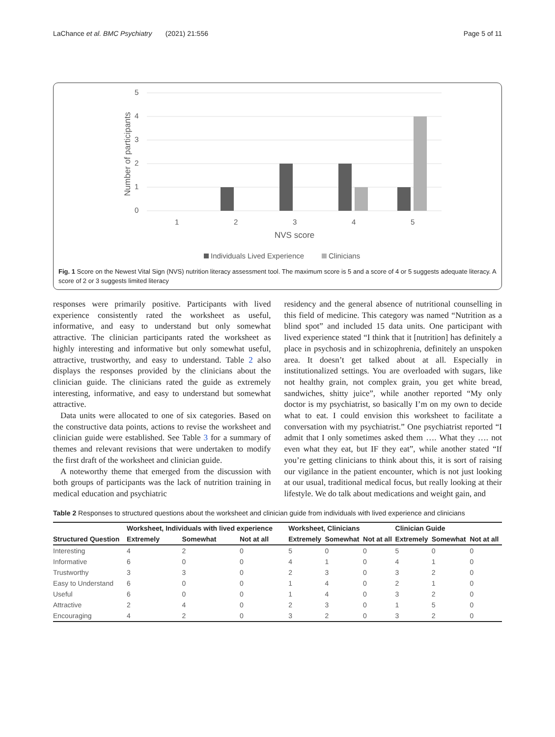LaChance et al. BMC Psychiatry (2021) 21:556 Page 5 of 11
5
4
3
2
1
0
Number of participants
1
2
3
4
5
NVS score
Individuals Lived Experience
Clinicians
Fig. 1 Score on the Newest Vital Sign (NVS) nutrition literacy assessment tool. The maximum score is 5 and a score of 4 or 5 suggests adequate literacy. A score of 2 or 3 suggests limited literacy
responses were primarily positive. Participants with lived experience consistently rated the worksheet as useful, informative, and easy to understand but only somewhat attractive. The clinician participants rated the worksheet as highly interesting and informative but only somewhat useful, attractive, trustworthy, and easy to understand. Table 2 also displays the responses provided by the clinicians about the clinician guide. The clinicians rated the guide as extremely interesting, informative, and easy to understand but somewhat attractive.
Data units were allocated to one of six categories. Based on the constructive data points, actions to revise the worksheet and clinician guide were established. See Table 3 for a summary of themes and relevant revisions that were undertaken to modify the first draft of the worksheet and clinician guide.
A noteworthy theme that emerged from the discussion with both groups of participants was the lack of nutrition training in medical education and psychiatric
residency and the general absence of nutritional counselling in this field of medicine. This category was named “Nutrition as a blind spot” and included 15 data units. One participant with lived experience stated “I think that it [nutrition] has definitely a place in psychosis and in schizophrenia, definitely an unspoken area. It doesn’t get talked about at all. Especially in institutionalized settings. You are overloaded with sugars, like not healthy grain, not complex grain, you get white bread, sandwiches, shitty juice”, while another reported “My only doctor is my psychiatrist, so basically I’m on my own to decide what to eat. I could envision this worksheet to facilitate a conversation with my psychiatrist.” One psychiatrist reported “I admit that I only sometimes asked them …. What they …. not even what they eat, but IF they eat”, while another stated “If you’re getting clinicians to think about this, it is sort of raising our vigilance in the patient encounter, which is not just looking at our usual, traditional medical focus, but really looking at their lifestyle. We do talk about medications and weight gain, and
Table 2 Responses to structured questions about the worksheet and clinician guide from individuals with lived experience and clinicians
| | Worksheet, Individuals with lived experience | | | Worksheet, Clinicians | | | Clinician Guide | | |
| --- | --- | --- | --- | --- | --- | --- | --- | --- | --- |
| Structured Question | Extremely | Somewhat | Not at all | Extremely | Somewhat | Not at all | Extremely | Somewhat | Not at all |
| Interesting | 4 | 2 | 0 | 5 | 0 | 0 | 5 | 0 | 0 |
| Informative | 6 | 0 | 0 | 4 | 1 | 0 | 4 | 1 | 0 |
| Trustworthy | 3 | 3 | 0 | 2 | 3 | 0 | 3 | 2 | 0 |
| Easy to Understand | 6 | 0 | 0 | 1 | 4 | 0 | 2 | 1 | 0 |
| Useful | 6 | 0 | 0 | 1 | 4 | 0 | 3 | 2 | 0 |
| Attractive | 2 | 4 | 0 | 2 | 3 | 0 | 1 | 5 | 0 |
| Encouraging | 4 | 2 | 0 | 3 | 2 | 0 | 3 | 2 | 0 |